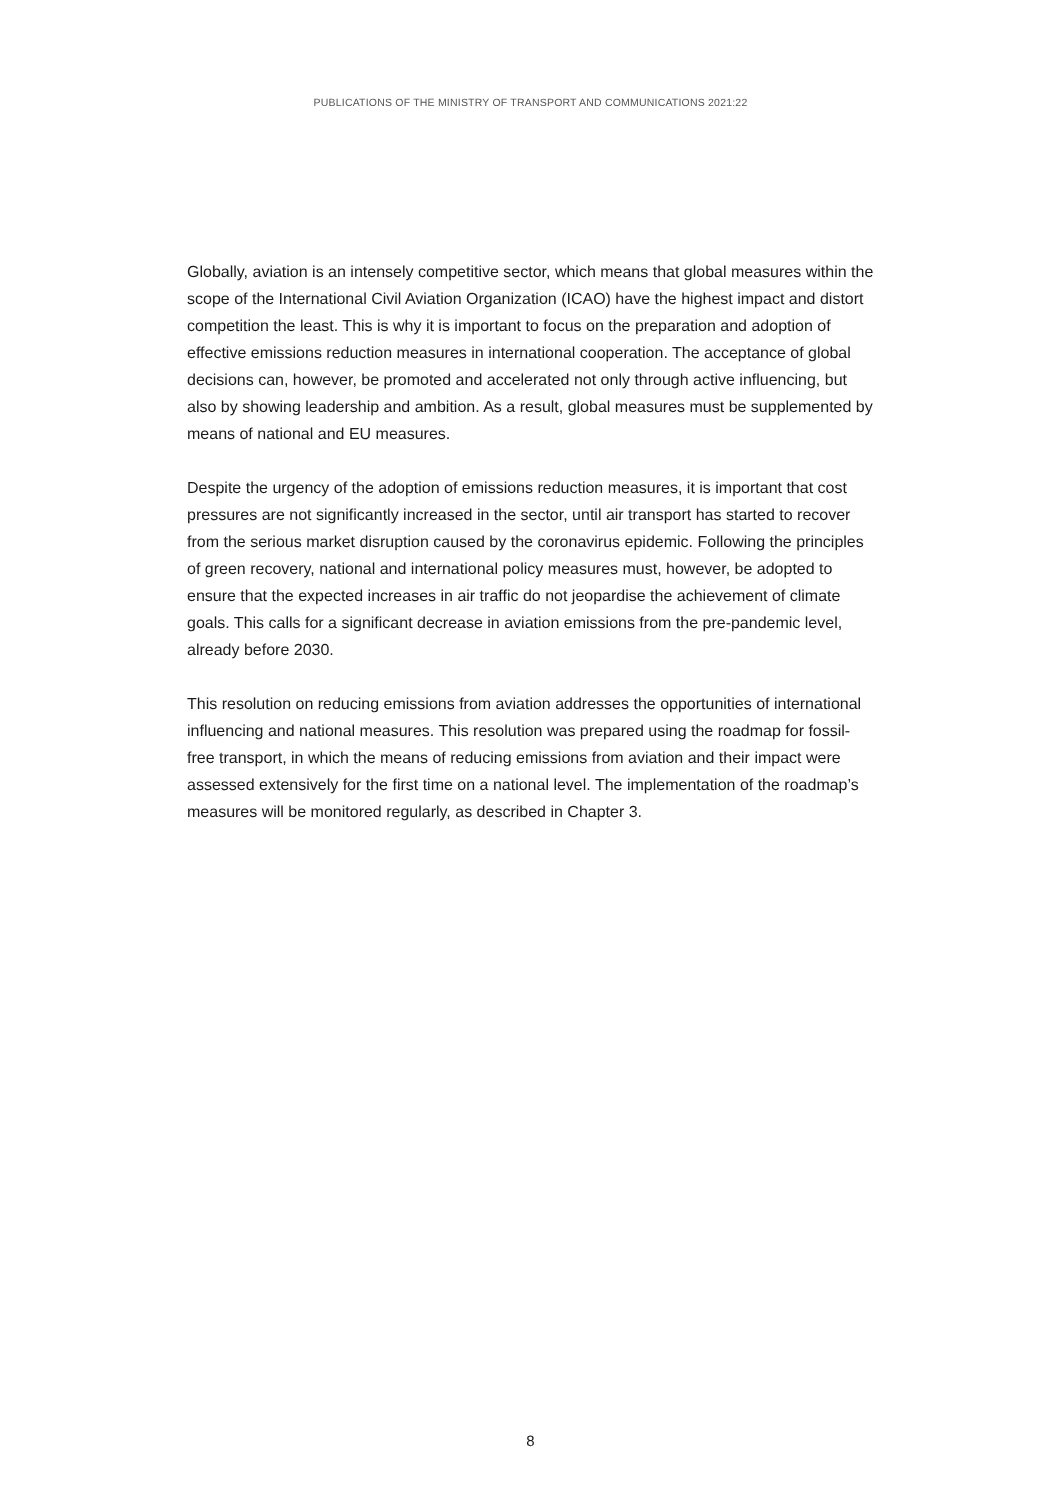PUBLICATIONS OF THE MINISTRY OF TRANSPORT AND COMMUNICATIONS 2021:22
Globally, aviation is an intensely competitive sector, which means that global measures within the scope of the International Civil Aviation Organization (ICAO) have the highest impact and distort competition the least. This is why it is important to focus on the preparation and adoption of effective emissions reduction measures in international cooperation. The acceptance of global decisions can, however, be promoted and accelerated not only through active influencing, but also by showing leadership and ambition. As a result, global measures must be supplemented by means of national and EU measures.
Despite the urgency of the adoption of emissions reduction measures, it is important that cost pressures are not significantly increased in the sector, until air transport has started to recover from the serious market disruption caused by the coronavirus epidemic. Following the principles of green recovery, national and international policy measures must, however, be adopted to ensure that the expected increases in air traffic do not jeopardise the achievement of climate goals. This calls for a significant decrease in aviation emissions from the pre-pandemic level, already before 2030.
This resolution on reducing emissions from aviation addresses the opportunities of international influencing and national measures. This resolution was prepared using the roadmap for fossil-free transport, in which the means of reducing emissions from aviation and their impact were assessed extensively for the first time on a national level. The implementation of the roadmap’s measures will be monitored regularly, as described in Chapter 3.
8